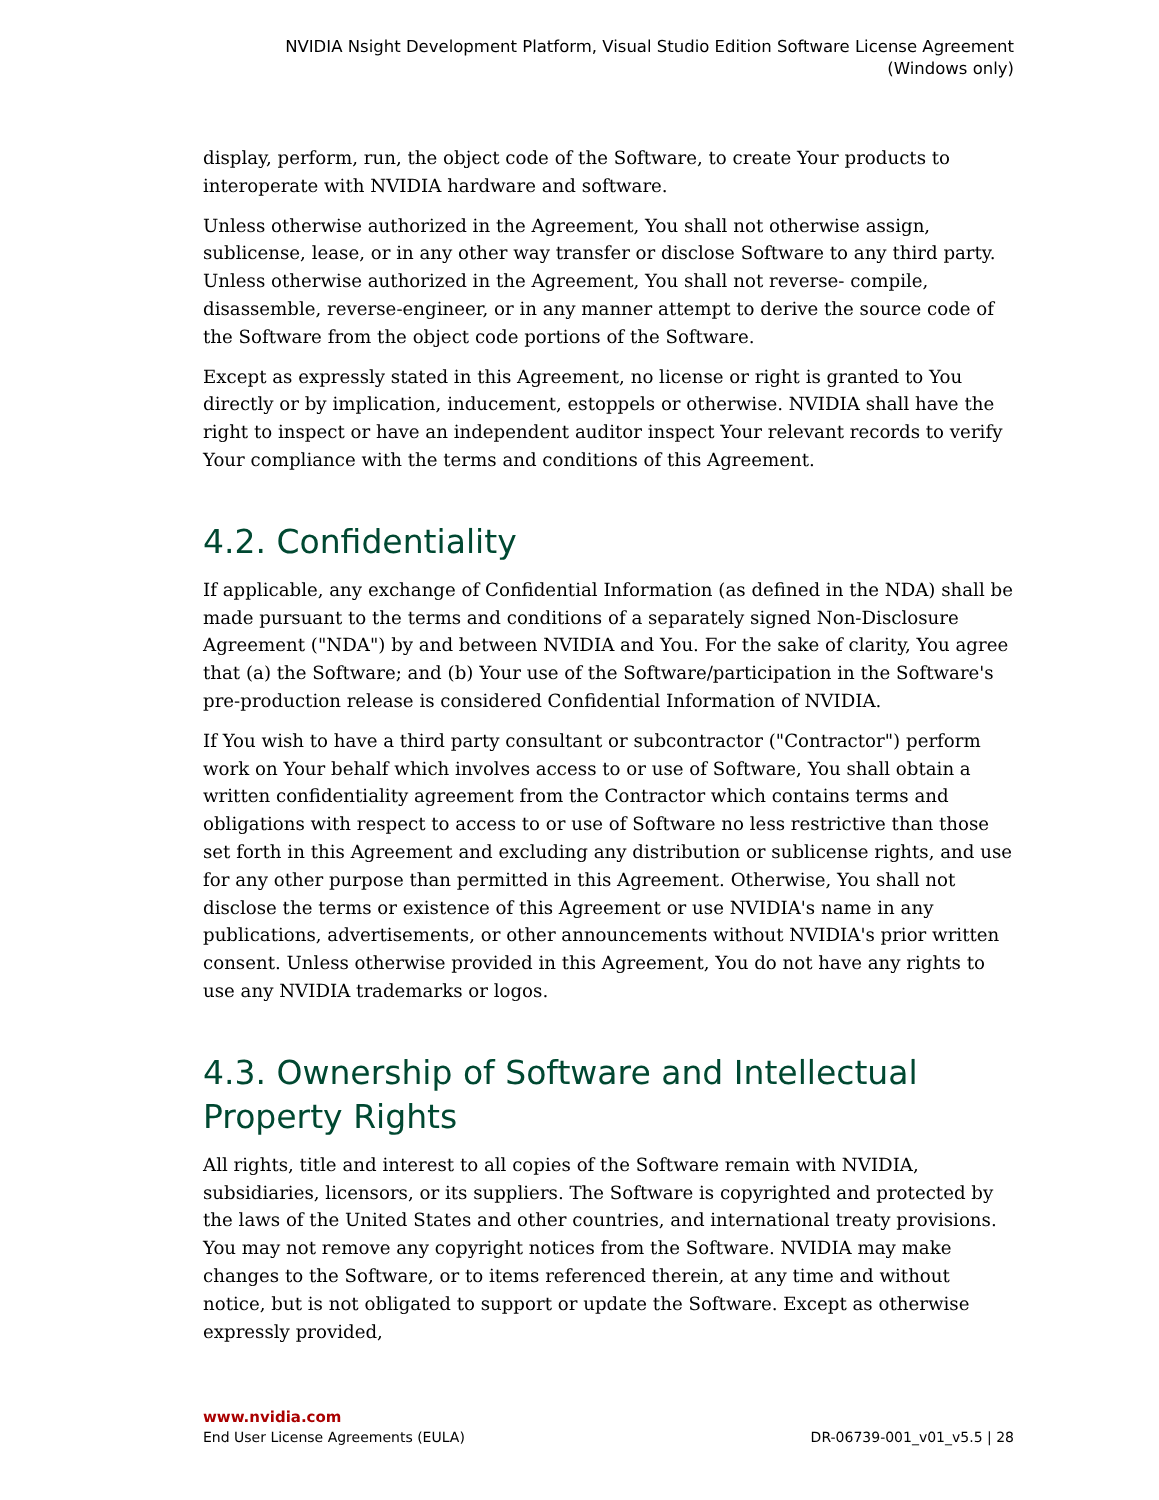NVIDIA Nsight Development Platform, Visual Studio Edition Software License Agreement
(Windows only)
display, perform, run, the object code of the Software, to create Your products to interoperate with NVIDIA hardware and software.
Unless otherwise authorized in the Agreement, You shall not otherwise assign, sublicense, lease, or in any other way transfer or disclose Software to any third party. Unless otherwise authorized in the Agreement, You shall not reverse- compile, disassemble, reverse-engineer, or in any manner attempt to derive the source code of the Software from the object code portions of the Software.
Except as expressly stated in this Agreement, no license or right is granted to You directly or by implication, inducement, estoppels or otherwise. NVIDIA shall have the right to inspect or have an independent auditor inspect Your relevant records to verify Your compliance with the terms and conditions of this Agreement.
4.2. Confidentiality
If applicable, any exchange of Confidential Information (as defined in the NDA) shall be made pursuant to the terms and conditions of a separately signed Non-Disclosure Agreement ("NDA") by and between NVIDIA and You. For the sake of clarity, You agree that (a) the Software; and (b) Your use of the Software/participation in the Software's pre-production release is considered Confidential Information of NVIDIA.
If You wish to have a third party consultant or subcontractor ("Contractor") perform work on Your behalf which involves access to or use of Software, You shall obtain a written confidentiality agreement from the Contractor which contains terms and obligations with respect to access to or use of Software no less restrictive than those set forth in this Agreement and excluding any distribution or sublicense rights, and use for any other purpose than permitted in this Agreement. Otherwise, You shall not disclose the terms or existence of this Agreement or use NVIDIA's name in any publications, advertisements, or other announcements without NVIDIA's prior written consent. Unless otherwise provided in this Agreement, You do not have any rights to use any NVIDIA trademarks or logos.
4.3. Ownership of Software and Intellectual Property Rights
All rights, title and interest to all copies of the Software remain with NVIDIA, subsidiaries, licensors, or its suppliers. The Software is copyrighted and protected by the laws of the United States and other countries, and international treaty provisions. You may not remove any copyright notices from the Software. NVIDIA may make changes to the Software, or to items referenced therein, at any time and without notice, but is not obligated to support or update the Software. Except as otherwise expressly provided,
www.nvidia.com
End User License Agreements (EULA) DR-06739-001_v01_v5.5 | 28